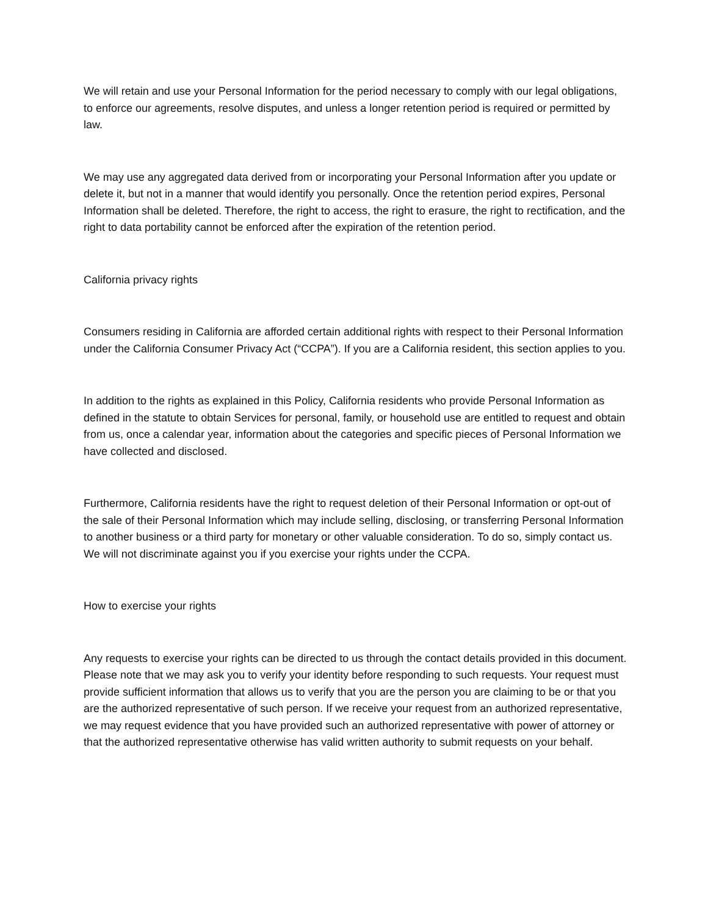We will retain and use your Personal Information for the period necessary to comply with our legal obligations, to enforce our agreements, resolve disputes, and unless a longer retention period is required or permitted by law.
We may use any aggregated data derived from or incorporating your Personal Information after you update or delete it, but not in a manner that would identify you personally. Once the retention period expires, Personal Information shall be deleted. Therefore, the right to access, the right to erasure, the right to rectification, and the right to data portability cannot be enforced after the expiration of the retention period.
California privacy rights
Consumers residing in California are afforded certain additional rights with respect to their Personal Information under the California Consumer Privacy Act (“CCPA”). If you are a California resident, this section applies to you.
In addition to the rights as explained in this Policy, California residents who provide Personal Information as defined in the statute to obtain Services for personal, family, or household use are entitled to request and obtain from us, once a calendar year, information about the categories and specific pieces of Personal Information we have collected and disclosed.
Furthermore, California residents have the right to request deletion of their Personal Information or opt-out of the sale of their Personal Information which may include selling, disclosing, or transferring Personal Information to another business or a third party for monetary or other valuable consideration. To do so, simply contact us. We will not discriminate against you if you exercise your rights under the CCPA.
How to exercise your rights
Any requests to exercise your rights can be directed to us through the contact details provided in this document. Please note that we may ask you to verify your identity before responding to such requests. Your request must provide sufficient information that allows us to verify that you are the person you are claiming to be or that you are the authorized representative of such person. If we receive your request from an authorized representative, we may request evidence that you have provided such an authorized representative with power of attorney or that the authorized representative otherwise has valid written authority to submit requests on your behalf.